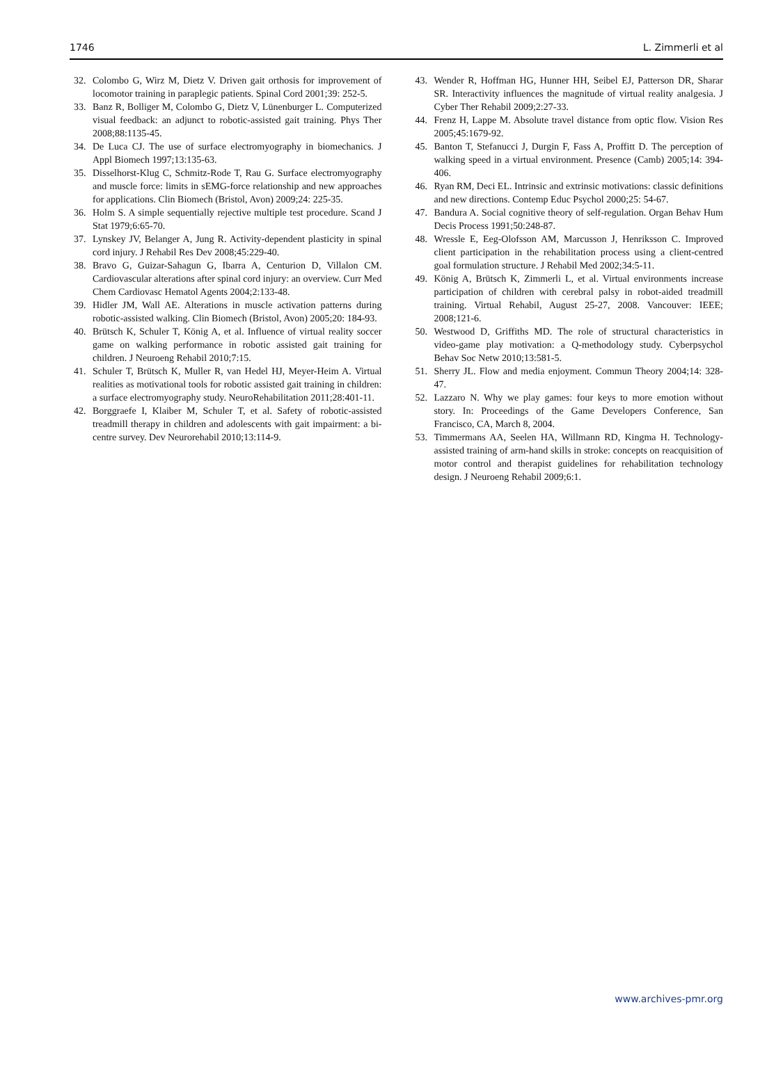1746 L. Zimmerli et al
32. Colombo G, Wirz M, Dietz V. Driven gait orthosis for improvement of locomotor training in paraplegic patients. Spinal Cord 2001;39: 252-5.
33. Banz R, Bolliger M, Colombo G, Dietz V, Lünenburger L. Computerized visual feedback: an adjunct to robotic-assisted gait training. Phys Ther 2008;88:1135-45.
34. De Luca CJ. The use of surface electromyography in biomechanics. J Appl Biomech 1997;13:135-63.
35. Disselhorst-Klug C, Schmitz-Rode T, Rau G. Surface electromyography and muscle force: limits in sEMG-force relationship and new approaches for applications. Clin Biomech (Bristol, Avon) 2009;24: 225-35.
36. Holm S. A simple sequentially rejective multiple test procedure. Scand J Stat 1979;6:65-70.
37. Lynskey JV, Belanger A, Jung R. Activity-dependent plasticity in spinal cord injury. J Rehabil Res Dev 2008;45:229-40.
38. Bravo G, Guizar-Sahagun G, Ibarra A, Centurion D, Villalon CM. Cardiovascular alterations after spinal cord injury: an overview. Curr Med Chem Cardiovasc Hematol Agents 2004;2:133-48.
39. Hidler JM, Wall AE. Alterations in muscle activation patterns during robotic-assisted walking. Clin Biomech (Bristol, Avon) 2005;20: 184-93.
40. Brütsch K, Schuler T, König A, et al. Influence of virtual reality soccer game on walking performance in robotic assisted gait training for children. J Neuroeng Rehabil 2010;7:15.
41. Schuler T, Brütsch K, Muller R, van Hedel HJ, Meyer-Heim A. Virtual realities as motivational tools for robotic assisted gait training in children: a surface electromyography study. NeuroRehabilitation 2011;28:401-11.
42. Borggraefe I, Klaiber M, Schuler T, et al. Safety of robotic-assisted treadmill therapy in children and adolescents with gait impairment: a bi-centre survey. Dev Neurorehabil 2010;13:114-9.
43. Wender R, Hoffman HG, Hunner HH, Seibel EJ, Patterson DR, Sharar SR. Interactivity influences the magnitude of virtual reality analgesia. J Cyber Ther Rehabil 2009;2:27-33.
44. Frenz H, Lappe M. Absolute travel distance from optic flow. Vision Res 2005;45:1679-92.
45. Banton T, Stefanucci J, Durgin F, Fass A, Proffitt D. The perception of walking speed in a virtual environment. Presence (Camb) 2005;14: 394-406.
46. Ryan RM, Deci EL. Intrinsic and extrinsic motivations: classic definitions and new directions. Contemp Educ Psychol 2000;25: 54-67.
47. Bandura A. Social cognitive theory of self-regulation. Organ Behav Hum Decis Process 1991;50:248-87.
48. Wressle E, Eeg-Olofsson AM, Marcusson J, Henriksson C. Improved client participation in the rehabilitation process using a client-centred goal formulation structure. J Rehabil Med 2002;34:5-11.
49. König A, Brütsch K, Zimmerli L, et al. Virtual environments increase participation of children with cerebral palsy in robot-aided treadmill training. Virtual Rehabil, August 25-27, 2008. Vancouver: IEEE; 2008;121-6.
50. Westwood D, Griffiths MD. The role of structural characteristics in video-game play motivation: a Q-methodology study. Cyberpsychol Behav Soc Netw 2010;13:581-5.
51. Sherry JL. Flow and media enjoyment. Commun Theory 2004;14: 328-47.
52. Lazzaro N. Why we play games: four keys to more emotion without story. In: Proceedings of the Game Developers Conference, San Francisco, CA, March 8, 2004.
53. Timmermans AA, Seelen HA, Willmann RD, Kingma H. Technology-assisted training of arm-hand skills in stroke: concepts on reacquisition of motor control and therapist guidelines for rehabilitation technology design. J Neuroeng Rehabil 2009;6:1.
www.archives-pmr.org